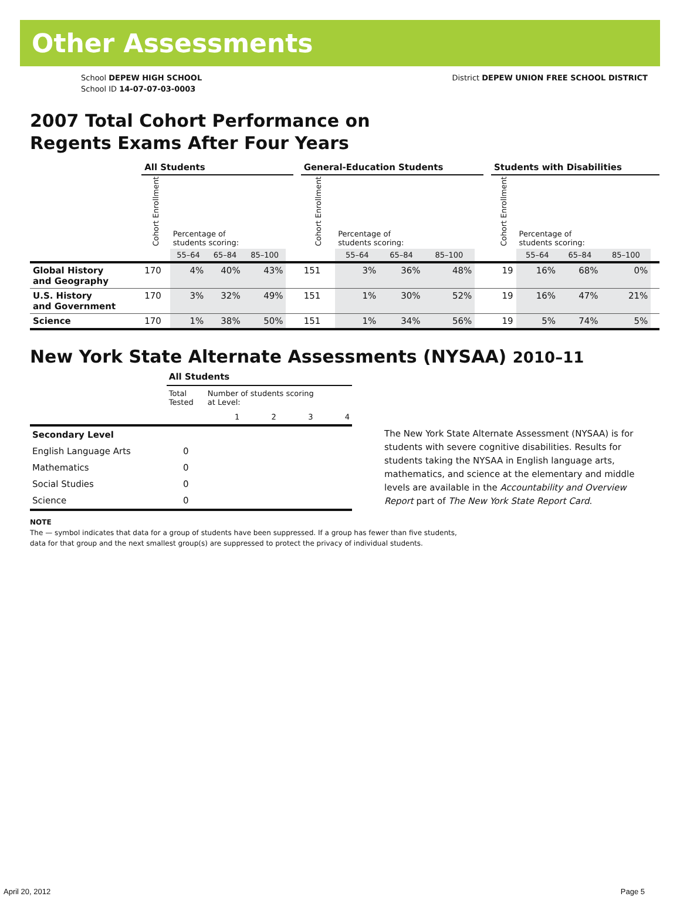Other Assessments
School DEPEW HIGH SCHOOL
School ID 14-07-07-03-0003
District DEPEW UNION FREE SCHOOL DISTRICT
2007 Total Cohort Performance on
Regents Exams After Four Years
| | All Students | | | | | | General-Education Students | | | | | | Students with Disabilities | | | | |
| --- | --- | --- | --- | --- | --- | --- | --- | --- | --- | --- | --- | --- | --- | --- | --- | --- | --- |
| | Cohort Enrollment | Percentage of students scoring: | | | | | Cohort Enrollment | Percentage of students scoring: | | | | | Cohort Enrollment | Percentage of students scoring: | | | |
| | | 55–64 | 65–84 | 85–100 | | | | 55–64 | 65–84 | 85–100 | | | | 55–64 | 65–84 | 85–100 | |
| Global History and Geography | 170 | 4% | 40% | 43% | | | 151 | 3% | 36% | 48% | | | 19 | 16% | 68% | 0% | |
| U.S. History and Government | 170 | 3% | 32% | 49% | | | 151 | 1% | 30% | 52% | | | 19 | 16% | 47% | 21% | |
| Science | 170 | 1% | 38% | 50% | | | 151 | 1% | 34% | 56% | | | 19 | 5% | 74% | 5% | |
New York State Alternate Assessments (NYSAA) 2010–11
| | All Students | | | | |
| | Total Tested | Number of students scoring at Level: | | | |
| | | 1 | 2 | 3 | 4 |
| Secondary Level | | | | | |
| English Language Arts | 0 | | | | |
| Mathematics | 0 | | | | |
| Social Studies | 0 | | | | |
| Science | 0 | | | | |
The New York State Alternate Assessment (NYSAA) is for students with severe cognitive disabilities. Results for students taking the NYSAA in English language arts, mathematics, and science at the elementary and middle levels are available in the Accountability and Overview Report part of The New York State Report Card.
NOTE
The — symbol indicates that data for a group of students have been suppressed. If a group has fewer than five students,
data for that group and the next smallest group(s) are suppressed to protect the privacy of individual students.
April 20, 2012 Page 5